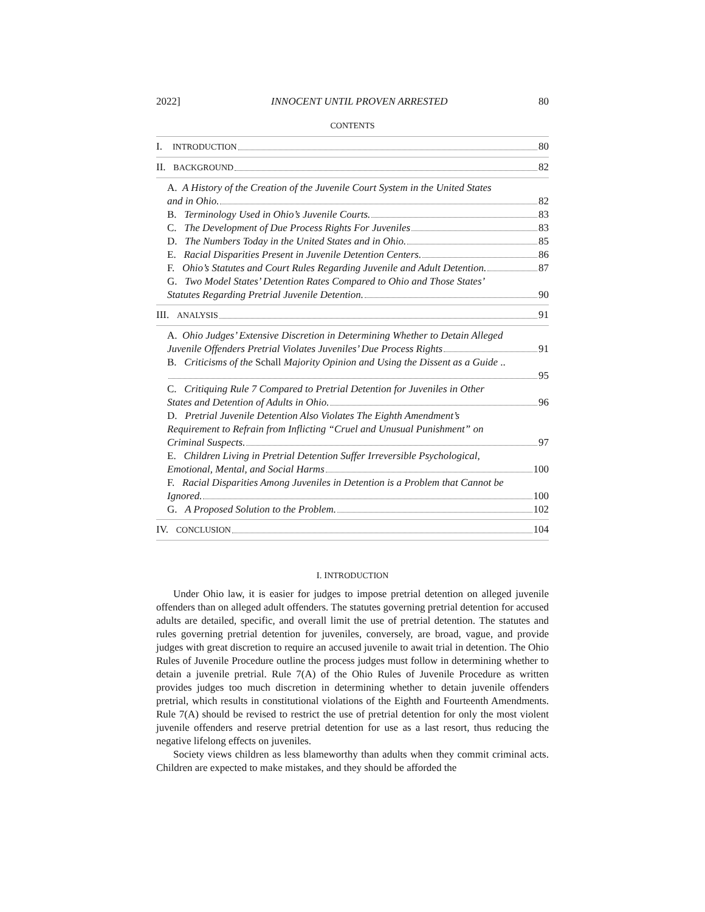2022] INNOCENT UNTIL PROVEN ARRESTED 80
CONTENTS
I. INTRODUCTION 80
II. BACKGROUND 82
A. A History of the Creation of the Juvenile Court System in the United States
and in Ohio. 82
B. Terminology Used in Ohio’s Juvenile Courts. 83
C. The Development of Due Process Rights For Juveniles 83
D. The Numbers Today in the United States and in Ohio. 85
E. Racial Disparities Present in Juvenile Detention Centers. 86
F. Ohio’s Statutes and Court Rules Regarding Juvenile and Adult Detention. 87
G. Two Model States’ Detention Rates Compared to Ohio and Those States’
Statutes Regarding Pretrial Juvenile Detention. 90
III. ANALYSIS 91
A. Ohio Judges’ Extensive Discretion in Determining Whether to Detain Alleged
Juvenile Offenders Pretrial Violates Juveniles’ Due Process Rights 91
B. Criticisms of the Schall Majority Opinion and Using the Dissent as a Guide ..
95
C. Critiquing Rule 7 Compared to Pretrial Detention for Juveniles in Other
States and Detention of Adults in Ohio. 96
D. Pretrial Juvenile Detention Also Violates The Eighth Amendment’s
Requirement to Refrain from Inflicting “Cruel and Unusual Punishment” on
Criminal Suspects. 97
E. Children Living in Pretrial Detention Suffer Irreversible Psychological,
Emotional, Mental, and Social Harms 100
F. Racial Disparities Among Juveniles in Detention is a Problem that Cannot be
Ignored. 100
G. A Proposed Solution to the Problem. 102
IV. CONCLUSION 104
I. INTRODUCTION
Under Ohio law, it is easier for judges to impose pretrial detention on alleged juvenile offenders than on alleged adult offenders. The statutes governing pretrial detention for accused adults are detailed, specific, and overall limit the use of pretrial detention. The statutes and rules governing pretrial detention for juveniles, conversely, are broad, vague, and provide judges with great discretion to require an accused juvenile to await trial in detention. The Ohio Rules of Juvenile Procedure outline the process judges must follow in determining whether to detain a juvenile pretrial. Rule 7(A) of the Ohio Rules of Juvenile Procedure as written provides judges too much discretion in determining whether to detain juvenile offenders pretrial, which results in constitutional violations of the Eighth and Fourteenth Amendments. Rule 7(A) should be revised to restrict the use of pretrial detention for only the most violent juvenile offenders and reserve pretrial detention for use as a last resort, thus reducing the negative lifelong effects on juveniles.
Society views children as less blameworthy than adults when they commit criminal acts. Children are expected to make mistakes, and they should be afforded the